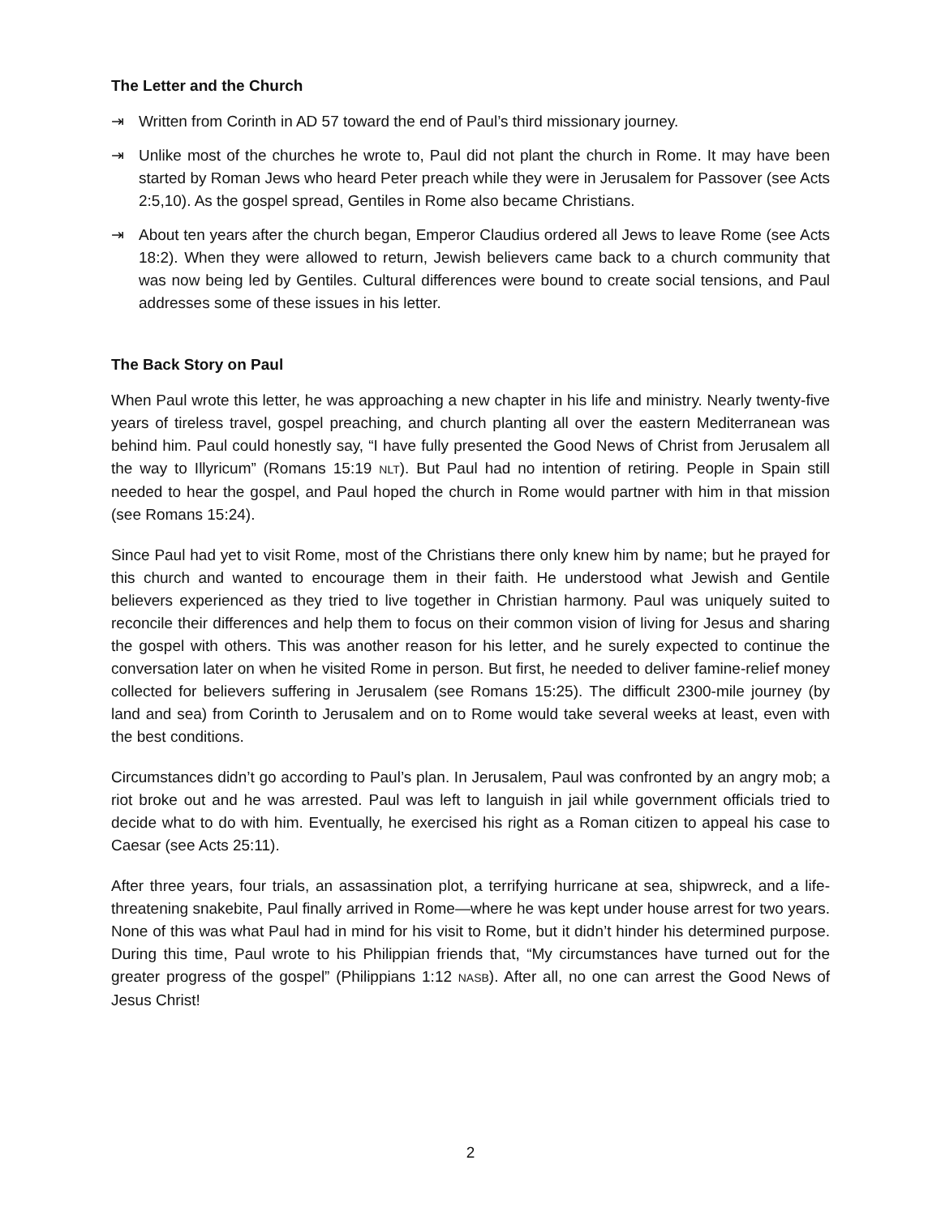The Letter and the Church
⇥ Written from Corinth in AD 57 toward the end of Paul’s third missionary journey.
⇥ Unlike most of the churches he wrote to, Paul did not plant the church in Rome. It may have been started by Roman Jews who heard Peter preach while they were in Jerusalem for Passover (see Acts 2:5,10). As the gospel spread, Gentiles in Rome also became Christians.
⇥ About ten years after the church began, Emperor Claudius ordered all Jews to leave Rome (see Acts 18:2). When they were allowed to return, Jewish believers came back to a church community that was now being led by Gentiles. Cultural differences were bound to create social tensions, and Paul addresses some of these issues in his letter.
The Back Story on Paul
When Paul wrote this letter, he was approaching a new chapter in his life and ministry. Nearly twenty-five years of tireless travel, gospel preaching, and church planting all over the eastern Mediterranean was behind him. Paul could honestly say, “I have fully presented the Good News of Christ from Jerusalem all the way to Illyricum” (Romans 15:19 NLT). But Paul had no intention of retiring. People in Spain still needed to hear the gospel, and Paul hoped the church in Rome would partner with him in that mission (see Romans 15:24).
Since Paul had yet to visit Rome, most of the Christians there only knew him by name; but he prayed for this church and wanted to encourage them in their faith. He understood what Jewish and Gentile believers experienced as they tried to live together in Christian harmony. Paul was uniquely suited to reconcile their differences and help them to focus on their common vision of living for Jesus and sharing the gospel with others. This was another reason for his letter, and he surely expected to continue the conversation later on when he visited Rome in person. But first, he needed to deliver famine-relief money collected for believers suffering in Jerusalem (see Romans 15:25). The difficult 2300-mile journey (by land and sea) from Corinth to Jerusalem and on to Rome would take several weeks at least, even with the best conditions.
Circumstances didn’t go according to Paul’s plan. In Jerusalem, Paul was confronted by an angry mob; a riot broke out and he was arrested. Paul was left to languish in jail while government officials tried to decide what to do with him. Eventually, he exercised his right as a Roman citizen to appeal his case to Caesar (see Acts 25:11).
After three years, four trials, an assassination plot, a terrifying hurricane at sea, shipwreck, and a life-threatening snakebite, Paul finally arrived in Rome—where he was kept under house arrest for two years. None of this was what Paul had in mind for his visit to Rome, but it didn’t hinder his determined purpose. During this time, Paul wrote to his Philippian friends that, “My circumstances have turned out for the greater progress of the gospel” (Philippians 1:12 NASB). After all, no one can arrest the Good News of Jesus Christ!
2